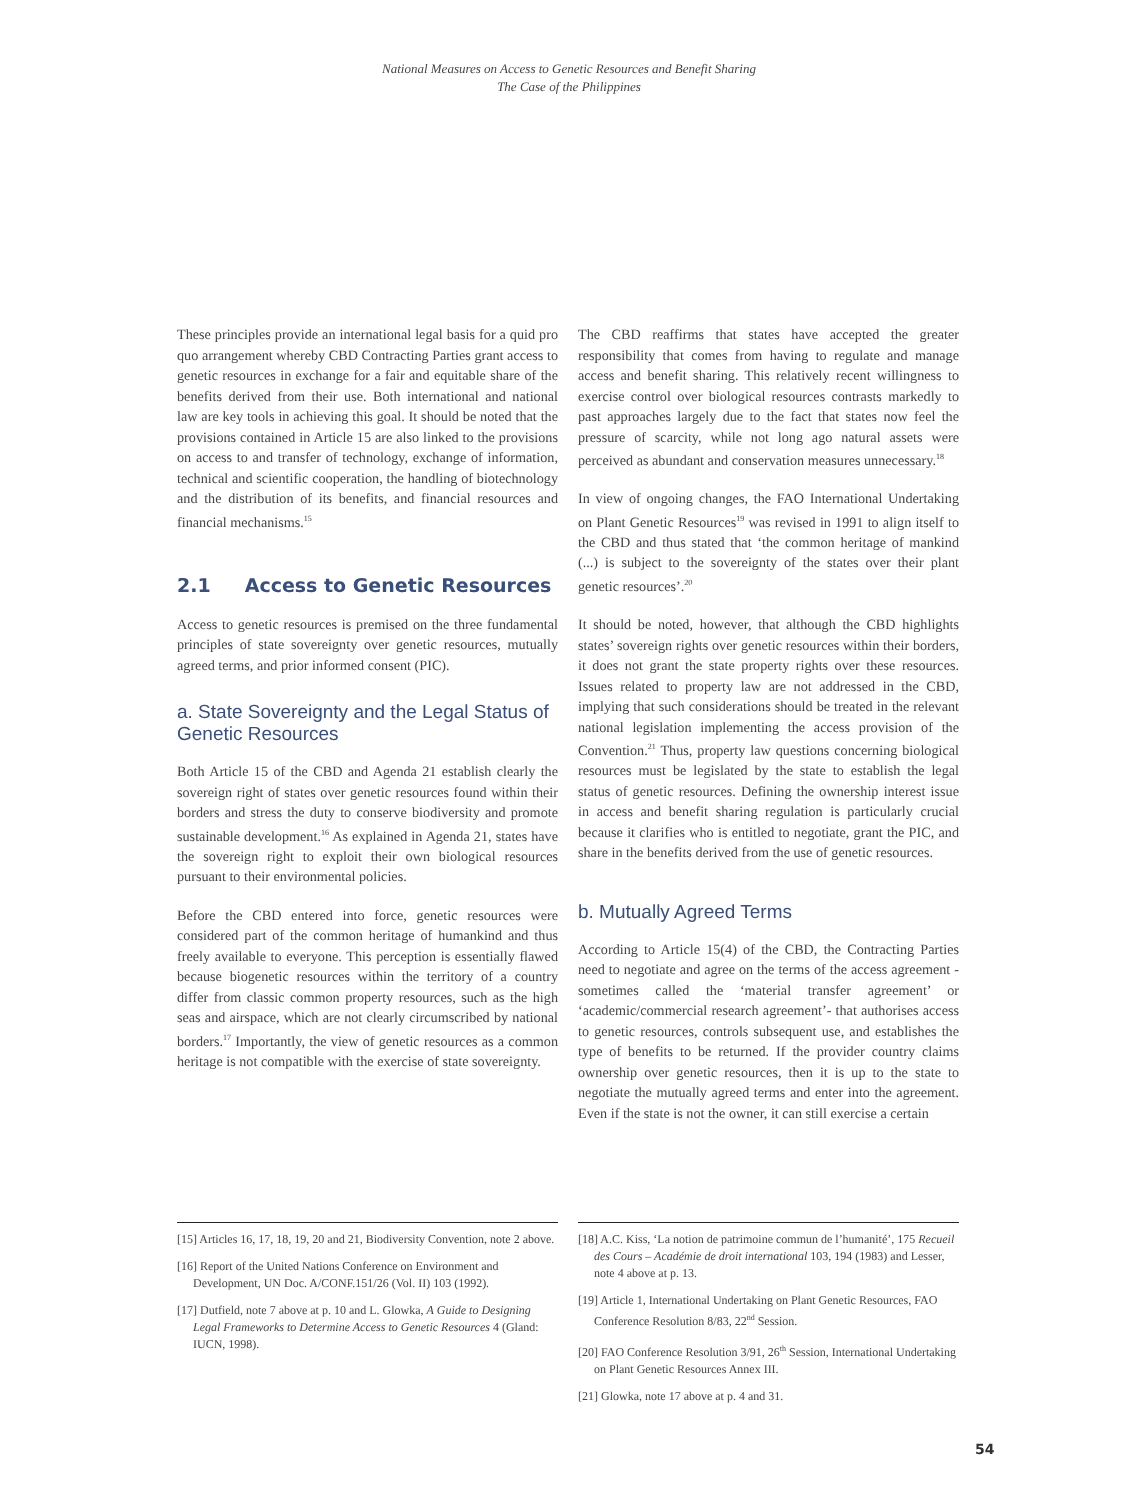National Measures on Access to Genetic Resources and Benefit Sharing
The Case of the Philippines
These principles provide an international legal basis for a quid pro quo arrangement whereby CBD Contracting Parties grant access to genetic resources in exchange for a fair and equitable share of the benefits derived from their use. Both international and national law are key tools in achieving this goal. It should be noted that the provisions contained in Article 15 are also linked to the provisions on access to and transfer of technology, exchange of information, technical and scientific cooperation, the handling of biotechnology and the distribution of its benefits, and financial resources and financial mechanisms.<sup>15</sup>
2.1 Access to Genetic Resources
Access to genetic resources is premised on the three fundamental principles of state sovereignty over genetic resources, mutually agreed terms, and prior informed consent (PIC).
a. State Sovereignty and the Legal Status of Genetic Resources
Both Article 15 of the CBD and Agenda 21 establish clearly the sovereign right of states over genetic resources found within their borders and stress the duty to conserve biodiversity and promote sustainable development.<sup>16</sup> As explained in Agenda 21, states have the sovereign right to exploit their own biological resources pursuant to their environmental policies.
Before the CBD entered into force, genetic resources were considered part of the common heritage of humankind and thus freely available to everyone. This perception is essentially flawed because biogenetic resources within the territory of a country differ from classic common property resources, such as the high seas and airspace, which are not clearly circumscribed by national borders.<sup>17</sup> Importantly, the view of genetic resources as a common heritage is not compatible with the exercise of state sovereignty.
The CBD reaffirms that states have accepted the greater responsibility that comes from having to regulate and manage access and benefit sharing. This relatively recent willingness to exercise control over biological resources contrasts markedly to past approaches largely due to the fact that states now feel the pressure of scarcity, while not long ago natural assets were perceived as abundant and conservation measures unnecessary.<sup>18</sup>
In view of ongoing changes, the FAO International Undertaking on Plant Genetic Resources<sup>19</sup> was revised in 1991 to align itself to the CBD and thus stated that ‘the common heritage of mankind (...) is subject to the sovereignty of the states over their plant genetic resources’.<sup>20</sup>
It should be noted, however, that although the CBD highlights states’ sovereign rights over genetic resources within their borders, it does not grant the state property rights over these resources. Issues related to property law are not addressed in the CBD, implying that such considerations should be treated in the relevant national legislation implementing the access provision of the Convention.<sup>21</sup> Thus, property law questions concerning biological resources must be legislated by the state to establish the legal status of genetic resources. Defining the ownership interest issue in access and benefit sharing regulation is particularly crucial because it clarifies who is entitled to negotiate, grant the PIC, and share in the benefits derived from the use of genetic resources.
b. Mutually Agreed Terms
According to Article 15(4) of the CBD, the Contracting Parties need to negotiate and agree on the terms of the access agreement -sometimes called the ‘material transfer agreement’ or ‘academic/commercial research agreement’- that authorises access to genetic resources, controls subsequent use, and establishes the type of benefits to be returned. If the provider country claims ownership over genetic resources, then it is up to the state to negotiate the mutually agreed terms and enter into the agreement. Even if the state is not the owner, it can still exercise a certain
[15] Articles 16, 17, 18, 19, 20 and 21, Biodiversity Convention, note 2 above.
[16] Report of the United Nations Conference on Environment and Development, UN Doc. A/CONF.151/26 (Vol. II) 103 (1992).
[17] Dutfield, note 7 above at p. 10 and L. Glowka, A Guide to Designing Legal Frameworks to Determine Access to Genetic Resources 4 (Gland: IUCN, 1998).
[18] A.C. Kiss, ‘La notion de patrimoine commun de l’humanité’, 175 Recueil des Cours – Académie de droit international 103, 194 (1983) and Lesser, note 4 above at p. 13.
[19] Article 1, International Undertaking on Plant Genetic Resources, FAO Conference Resolution 8/83, 22<sup>nd</sup> Session.
[20] FAO Conference Resolution 3/91, 26<sup>th</sup> Session, International Undertaking on Plant Genetic Resources Annex III.
[21] Glowka, note 17 above at p. 4 and 31.
54